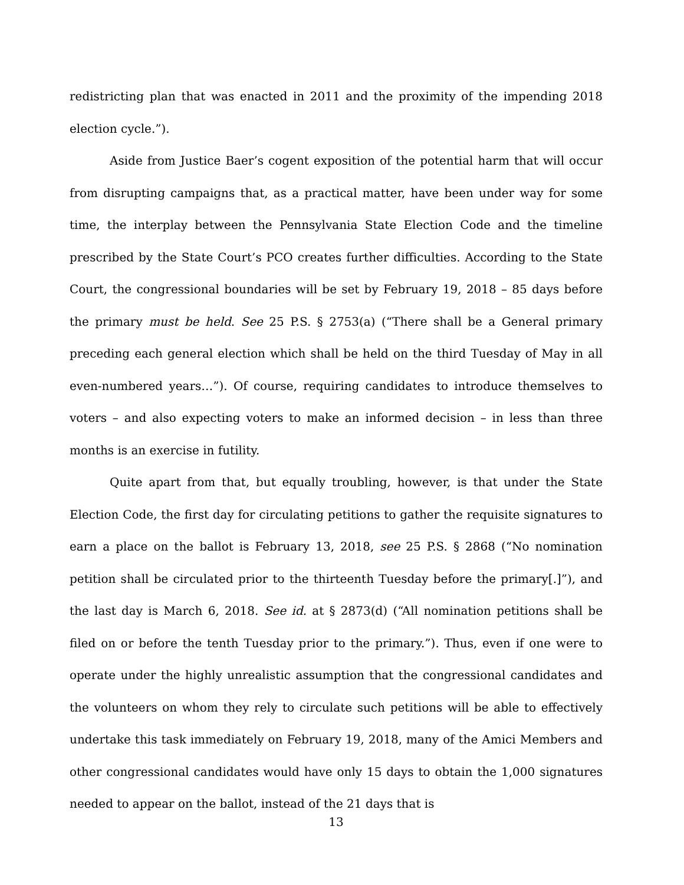redistricting plan that was enacted in 2011 and the proximity of the impending 2018 election cycle.”).
Aside from Justice Baer’s cogent exposition of the potential harm that will occur from disrupting campaigns that, as a practical matter, have been under way for some time, the interplay between the Pennsylvania State Election Code and the timeline prescribed by the State Court’s PCO creates further difficulties. According to the State Court, the congressional boundaries will be set by February 19, 2018 – 85 days before the primary must be held. See 25 P.S. § 2753(a) (“There shall be a General primary preceding each general election which shall be held on the third Tuesday of May in all even-numbered years…”). Of course, requiring candidates to introduce themselves to voters – and also expecting voters to make an informed decision – in less than three months is an exercise in futility.
Quite apart from that, but equally troubling, however, is that under the State Election Code, the first day for circulating petitions to gather the requisite signatures to earn a place on the ballot is February 13, 2018, see 25 P.S. § 2868 (“No nomination petition shall be circulated prior to the thirteenth Tuesday before the primary[.]”), and the last day is March 6, 2018. See id. at § 2873(d) (“All nomination petitions shall be filed on or before the tenth Tuesday prior to the primary.”). Thus, even if one were to operate under the highly unrealistic assumption that the congressional candidates and the volunteers on whom they rely to circulate such petitions will be able to effectively undertake this task immediately on February 19, 2018, many of the Amici Members and other congressional candidates would have only 15 days to obtain the 1,000 signatures needed to appear on the ballot, instead of the 21 days that is
13